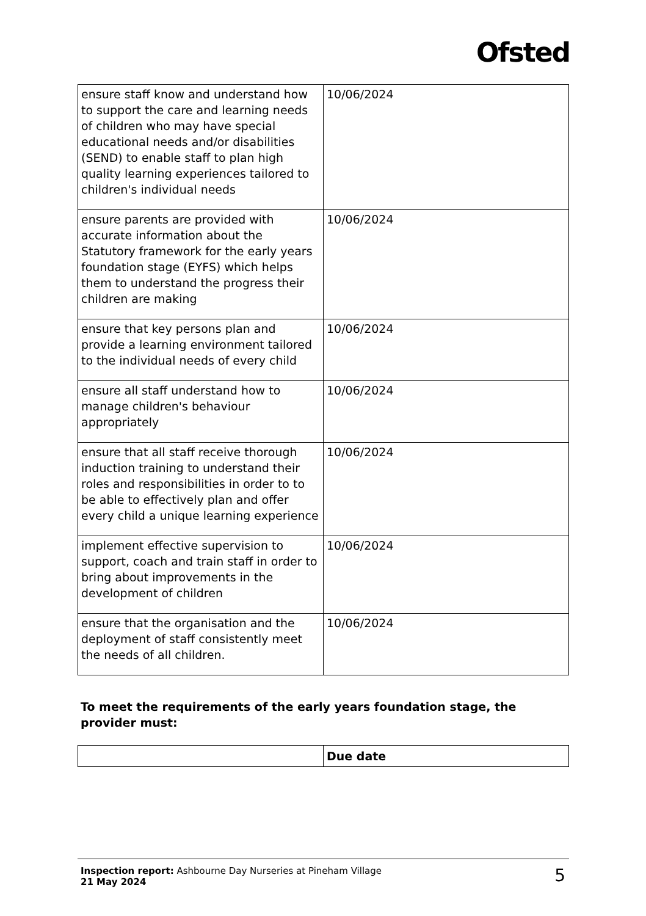Ofsted
| ensure staff know and understand how to support the care and learning needs of children who may have special educational needs and/or disabilities (SEND) to enable staff to plan high quality learning experiences tailored to children's individual needs | 10/06/2024 |
| ensure parents are provided with accurate information about the Statutory framework for the early years foundation stage (EYFS) which helps them to understand the progress their children are making | 10/06/2024 |
| ensure that key persons plan and provide a learning environment tailored to the individual needs of every child | 10/06/2024 |
| ensure all staff understand how to manage children's behaviour appropriately | 10/06/2024 |
| ensure that all staff receive thorough induction training to understand their roles and responsibilities in order to to be able to effectively plan and offer every child a unique learning experience | 10/06/2024 |
| implement effective supervision to support, coach and train staff in order to bring about improvements in the development of children | 10/06/2024 |
| ensure that the organisation and the deployment of staff consistently meet the needs of all children. | 10/06/2024 |
To meet the requirements of the early years foundation stage, the provider must:
| | Due date |
Inspection report: Ashbourne Day Nurseries at Pineham Village
21 May 2024
5